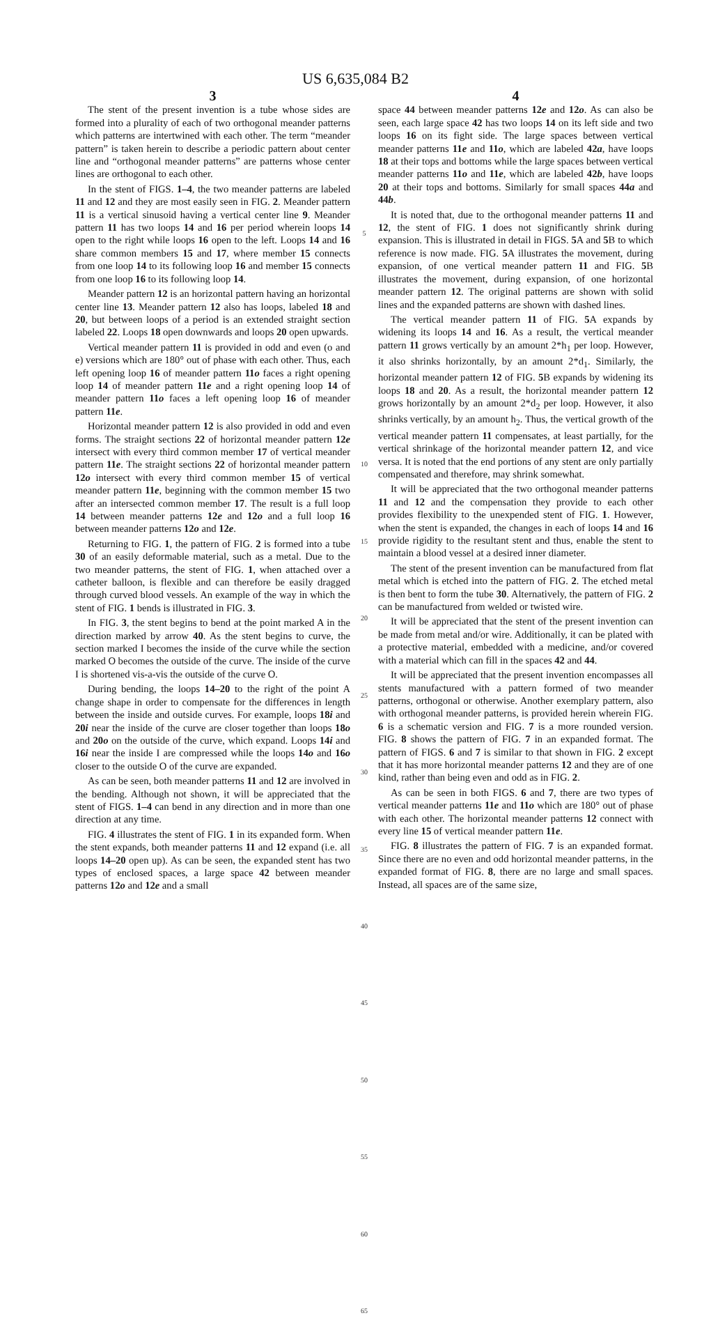US 6,635,084 B2
3
The stent of the present invention is a tube whose sides are formed into a plurality of each of two orthogonal meander patterns which patterns are intertwined with each other. The term “meander pattern” is taken herein to describe a periodic pattern about center line and “orthogonal meander patterns” are patterns whose center lines are orthogonal to each other.
In the stent of FIGS. 1–4, the two meander patterns are labeled 11 and 12 and they are most easily seen in FIG. 2. Meander pattern 11 is a vertical sinusoid having a vertical center line 9. Meander pattern 11 has two loops 14 and 16 per period wherein loops 14 open to the right while loops 16 open to the left. Loops 14 and 16 share common members 15 and 17, where member 15 connects from one loop 14 to its following loop 16 and member 15 connects from one loop 16 to its following loop 14.
Meander pattern 12 is an horizontal pattern having an horizontal center line 13. Meander pattern 12 also has loops, labeled 18 and 20, but between loops of a period is an extended straight section labeled 22. Loops 18 open downwards and loops 20 open upwards.
Vertical meander pattern 11 is provided in odd and even (o and e) versions which are 180° out of phase with each other. Thus, each left opening loop 16 of meander pattern 11o faces a right opening loop 14 of meander pattern 11e and a right opening loop 14 of meander pattern 11o faces a left opening loop 16 of meander pattern 11e.
Horizontal meander pattern 12 is also provided in odd and even forms. The straight sections 22 of horizontal meander pattern 12e intersect with every third common member 17 of vertical meander pattern 11e. The straight sections 22 of horizontal meander pattern 12o intersect with every third common member 15 of vertical meander pattern 11e, beginning with the common member 15 two after an intersected common member 17. The result is a full loop 14 between meander patterns 12e and 12o and a full loop 16 between meander patterns 12o and 12e.
Returning to FIG. 1, the pattern of FIG. 2 is formed into a tube 30 of an easily deformable material, such as a metal. Due to the two meander patterns, the stent of FIG. 1, when attached over a catheter balloon, is flexible and can therefore be easily dragged through curved blood vessels. An example of the way in which the stent of FIG. 1 bends is illustrated in FIG. 3.
In FIG. 3, the stent begins to bend at the point marked A in the direction marked by arrow 40. As the stent begins to curve, the section marked I becomes the inside of the curve while the section marked O becomes the outside of the curve. The inside of the curve I is shortened vis-a-vis the outside of the curve O.
During bending, the loops 14–20 to the right of the point A change shape in order to compensate for the differences in length between the inside and outside curves. For example, loops 18i and 20i near the inside of the curve are closer together than loops 18o and 20o on the outside of the curve, which expand. Loops 14i and 16i near the inside I are compressed while the loops 14o and 16o closer to the outside O of the curve are expanded.
As can be seen, both meander patterns 11 and 12 are involved in the bending. Although not shown, it will be appreciated that the stent of FIGS. 1–4 can bend in any direction and in more than one direction at any time.
FIG. 4 illustrates the stent of FIG. 1 in its expanded form. When the stent expands, both meander patterns 11 and 12 expand (i.e. all loops 14–20 open up). As can be seen, the expanded stent has two types of enclosed spaces, a large space 42 between meander patterns 12o and 12e and a small
5
10
15
20
25
30
35
40
45
50
55
60
65
4
space 44 between meander patterns 12e and 12o. As can also be seen, each large space 42 has two loops 14 on its left side and two loops 16 on its fight side. The large spaces between vertical meander patterns 11e and 11o, which are labeled 42a, have loops 18 at their tops and bottoms while the large spaces between vertical meander patterns 11o and 11e, which are labeled 42b, have loops 20 at their tops and bottoms. Similarly for small spaces 44a and 44b.
It is noted that, due to the orthogonal meander patterns 11 and 12, the stent of FIG. 1 does not significantly shrink during expansion. This is illustrated in detail in FIGS. 5 A and 5 B to which reference is now made. FIG. 5 A illustrates the movement, during expansion, of one vertical meander pattern 11 and FIG. 5 B illustrates the movement, during expansion, of one horizontal meander pattern 12. The original patterns are shown with solid lines and the expanded patterns are shown with dashed lines.
The vertical meander pattern 11 of FIG. 5 A expands by widening its loops 14 and 16. As a result, the vertical meander pattern 11 grows vertically by an amount 2*h<sub>1</sub> per loop. However, it also shrinks horizontally, by an amount 2*d<sub>1</sub>. Similarly, the horizontal meander pattern 12 of FIG. 5 B expands by widening its loops 18 and 20. As a result, the horizontal meander pattern 12 grows horizontally by an amount 2*d<sub>2</sub> per loop. However, it also shrinks vertically, by an amount h<sub>2</sub>. Thus, the vertical growth of the vertical meander pattern 11 compensates, at least partially, for the vertical shrinkage of the horizontal meander pattern 12, and vice versa. It is noted that the end portions of any stent are only partially compensated and therefore, may shrink somewhat.
It will be appreciated that the two orthogonal meander patterns 11 and 12 and the compensation they provide to each other provides flexibility to the unexpended stent of FIG. 1. However, when the stent is expanded, the changes in each of loops 14 and 16 provide rigidity to the resultant stent and thus, enable the stent to maintain a blood vessel at a desired inner diameter.
The stent of the present invention can be manufactured from flat metal which is etched into the pattern of FIG. 2. The etched metal is then bent to form the tube 30. Alternatively, the pattern of FIG. 2 can be manufactured from welded or twisted wire.
It will be appreciated that the stent of the present invention can be made from metal and/or wire. Additionally, it can be plated with a protective material, embedded with a medicine, and/or covered with a material which can fill in the spaces 42 and 44.
It will be appreciated that the present invention encompasses all stents manufactured with a pattern formed of two meander patterns, orthogonal or otherwise. Another exemplary pattern, also with orthogonal meander patterns, is provided herein wherein FIG. 6 is a schematic version and FIG. 7 is a more rounded version. FIG. 8 shows the pattern of FIG. 7 in an expanded format. The pattern of FIGS. 6 and 7 is similar to that shown in FIG. 2 except that it has more horizontal meander patterns 12 and they are of one kind, rather than being even and odd as in FIG. 2.
As can be seen in both FIGS. 6 and 7, there are two types of vertical meander patterns 11e and 11o which are 180° out of phase with each other. The horizontal meander patterns 12 connect with every line 15 of vertical meander pattern 11e.
FIG. 8 illustrates the pattern of FIG. 7 is an expanded format. Since there are no even and odd horizontal meander patterns, in the expanded format of FIG. 8, there are no large and small spaces. Instead, all spaces are of the same size,